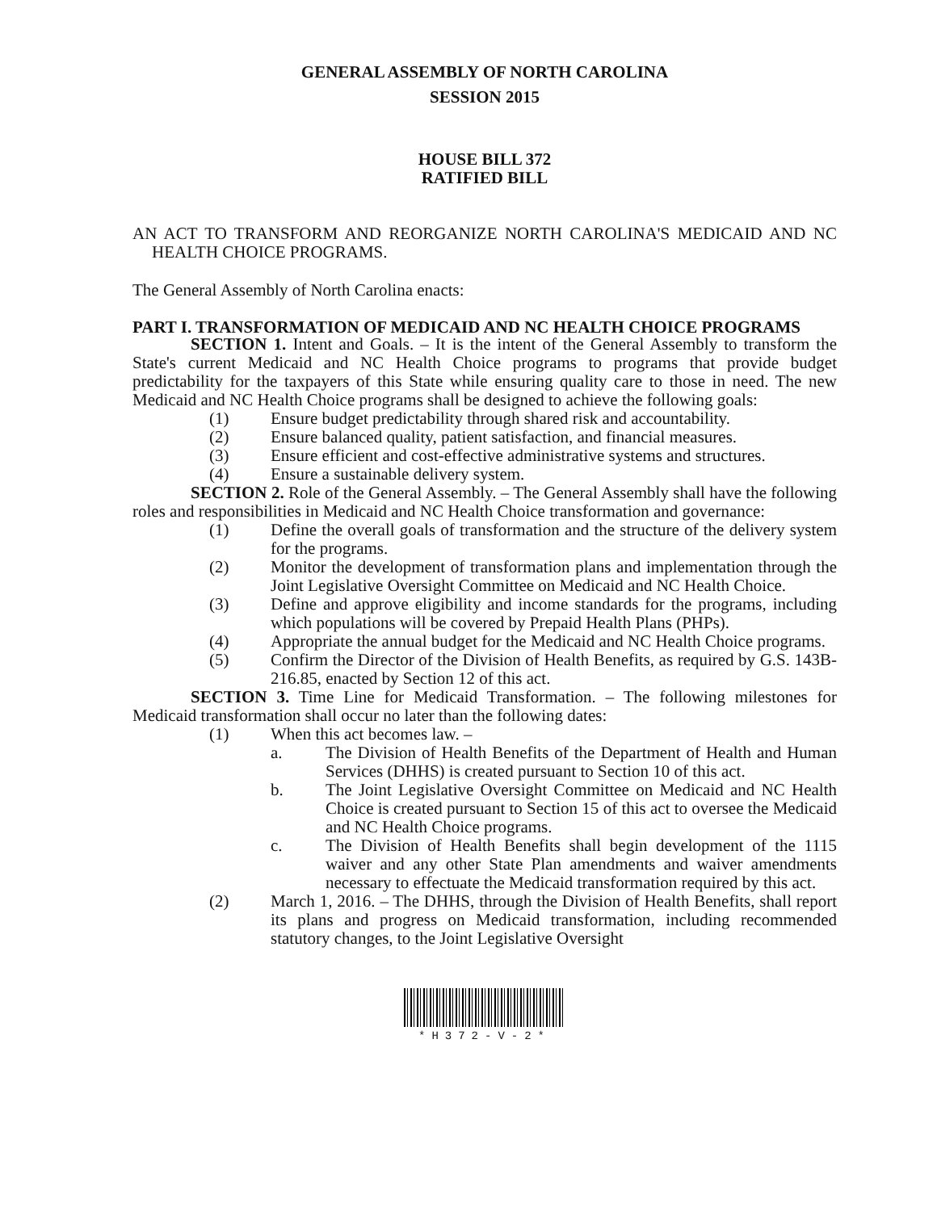GENERAL ASSEMBLY OF NORTH CAROLINA
SESSION 2015
HOUSE BILL 372
RATIFIED BILL
AN ACT TO TRANSFORM AND REORGANIZE NORTH CAROLINA'S MEDICAID AND NC HEALTH CHOICE PROGRAMS.
The General Assembly of North Carolina enacts:
PART I. TRANSFORMATION OF MEDICAID AND NC HEALTH CHOICE PROGRAMS
SECTION 1. Intent and Goals. – It is the intent of the General Assembly to transform the State's current Medicaid and NC Health Choice programs to programs that provide budget predictability for the taxpayers of this State while ensuring quality care to those in need. The new Medicaid and NC Health Choice programs shall be designed to achieve the following goals:
(1) Ensure budget predictability through shared risk and accountability.
(2) Ensure balanced quality, patient satisfaction, and financial measures.
(3) Ensure efficient and cost-effective administrative systems and structures.
(4) Ensure a sustainable delivery system.
SECTION 2. Role of the General Assembly. – The General Assembly shall have the following roles and responsibilities in Medicaid and NC Health Choice transformation and governance:
(1) Define the overall goals of transformation and the structure of the delivery system for the programs.
(2) Monitor the development of transformation plans and implementation through the Joint Legislative Oversight Committee on Medicaid and NC Health Choice.
(3) Define and approve eligibility and income standards for the programs, including which populations will be covered by Prepaid Health Plans (PHPs).
(4) Appropriate the annual budget for the Medicaid and NC Health Choice programs.
(5) Confirm the Director of the Division of Health Benefits, as required by G.S. 143B-216.85, enacted by Section 12 of this act.
SECTION 3. Time Line for Medicaid Transformation. – The following milestones for Medicaid transformation shall occur no later than the following dates:
(1) When this act becomes law. –
a. The Division of Health Benefits of the Department of Health and Human Services (DHHS) is created pursuant to Section 10 of this act.
b. The Joint Legislative Oversight Committee on Medicaid and NC Health Choice is created pursuant to Section 15 of this act to oversee the Medicaid and NC Health Choice programs.
c. The Division of Health Benefits shall begin development of the 1115 waiver and any other State Plan amendments and waiver amendments necessary to effectuate the Medicaid transformation required by this act.
(2) March 1, 2016. – The DHHS, through the Division of Health Benefits, shall report its plans and progress on Medicaid transformation, including recommended statutory changes, to the Joint Legislative Oversight
*H372-V-2*